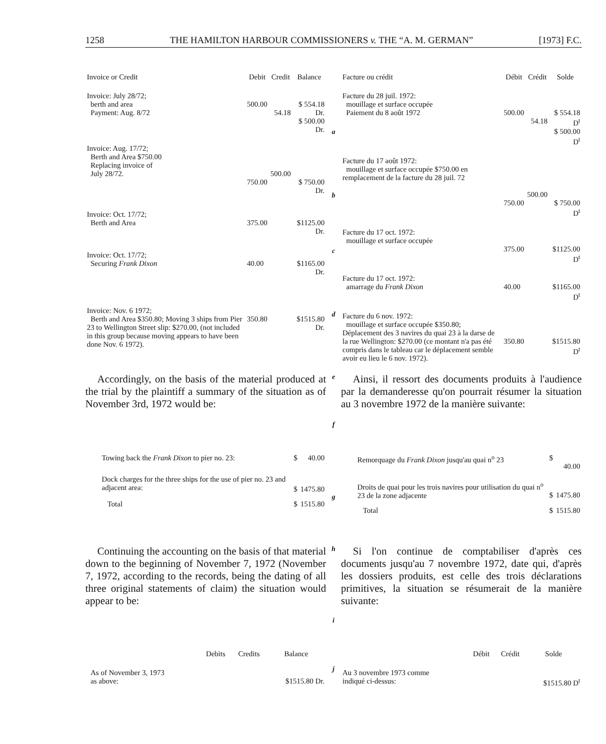1258 THE HAMILTON HARBOUR COMMISSIONERS v. THE “A. M. GERMAN” [1973] F.C.
| Invoice or Credit | Debit | Credit | Balance |
| --- | --- | --- | --- |
| Invoice: July 28/72; berth and area Payment: Aug. 8/72 | 500.00 | 54.18 | $ 554.18 Dr. $ 500.00 Dr. |
| Invoice: Aug. 17/72; Berth and Area $750.00 Replacing invoice of July 28/72. | 750.00 | 500.00 | $ 750.00 Dr. |
| Invoice: Oct. 17/72; Berth and Area | 375.00 | | $1125.00 Dr. |
| Invoice: Oct. 17/72; Securing Frank Dixon | 40.00 | | $1165.00 Dr. |
| Invoice: Nov. 6 1972; Berth and Area $350.80; Moving 3 ships from Pier 23 to Wellington Street slip: $270.00, (not included in this group because moving appears to have been done Nov. 6 1972). | 350.80 | | $1515.80 Dr. |
a
b
c
d
| Facture ou crédit | Débit | Crédit | Solde |
| --- | --- | --- | --- |
| Facture du 28 juil. 1972: mouillage et surface occupée Paiement du 8 août 1972 | 500.00 | 54.18 | $ 554.18 D<sup>t</sup> $ 500.00 D<sup>t</sup> |
| Facture du 17 août 1972: mouillage et surface occupée $750.00 en remplacement de la facture du 28 juil. 72 | 750.00 | 500.00 | $ 750.00 D<sup>t</sup> |
| Facture du 17 oct. 1972: mouillage et surface occupée | 375.00 | | $1125.00 D<sup>t</sup> |
| Facture du 17 oct. 1972: amarrage du Frank Dixon | 40.00 | | $1165.00 D<sup>t</sup> |
| Facture du 6 nov. 1972: mouillage et surface occupée $350.80; Déplacement des 3 navires du quai 23 à la darse de la rue Wellington: $270.00 (ce montant n'a pas été compris dans le tableau car le déplacement semble avoir eu lieu le 6 nov. 1972). | 350.80 | | $1515.80 D<sup>t</sup> |
Accordingly, on the basis of the material produced at the trial by the plaintiff a summary of the situation as of November 3rd, 1972 would be:
e
f
Ainsi, il ressort des documents produits à l'audience par la demanderesse qu'on pourrait résumer la situation au 3 novembre 1972 de la manière suivante:
| Towing back the Frank Dixon to pier no. 23: | $ | 40.00 |
| Dock charges for the three ships for the use of pier no. 23 and adjacent area: | $ | 1475.80 |
| Total | $ | 1515.80 |
g
| Remorquage du Frank Dixon jusqu'au quai n<sup>o</sup> 23 | $ | 40.00 |
| Droits de quai pour les trois navires pour utilisation du quai n<sup>o</sup> 23 de la zone adjacente | $ | 1475.80 |
| Total | $ | 1515.80 |
Continuing the accounting on the basis of that material down to the beginning of November 7, 1972 (November 7, 1972, according to the records, being the dating of all three original statements of claim) the situation would appear to be:
h
i
Si l'on continue de comptabiliser d'après ces documents jusqu'au 7 novembre 1972, date qui, d'après les dossiers produits, est celle des trois déclarations primitives, la situation se résumerait de la manière suivante:
| | Debits | Credits | Balance |
| --- | --- | --- | --- |
| As of November 3, 1973 as above: | | | $1515.80 Dr. |
j
| | Débit | Crédit | Solde |
| --- | --- | --- | --- |
| Au 3 novembre 1973 comme indiqué ci-dessus: | | | $1515.80 D<sup>t</sup> |